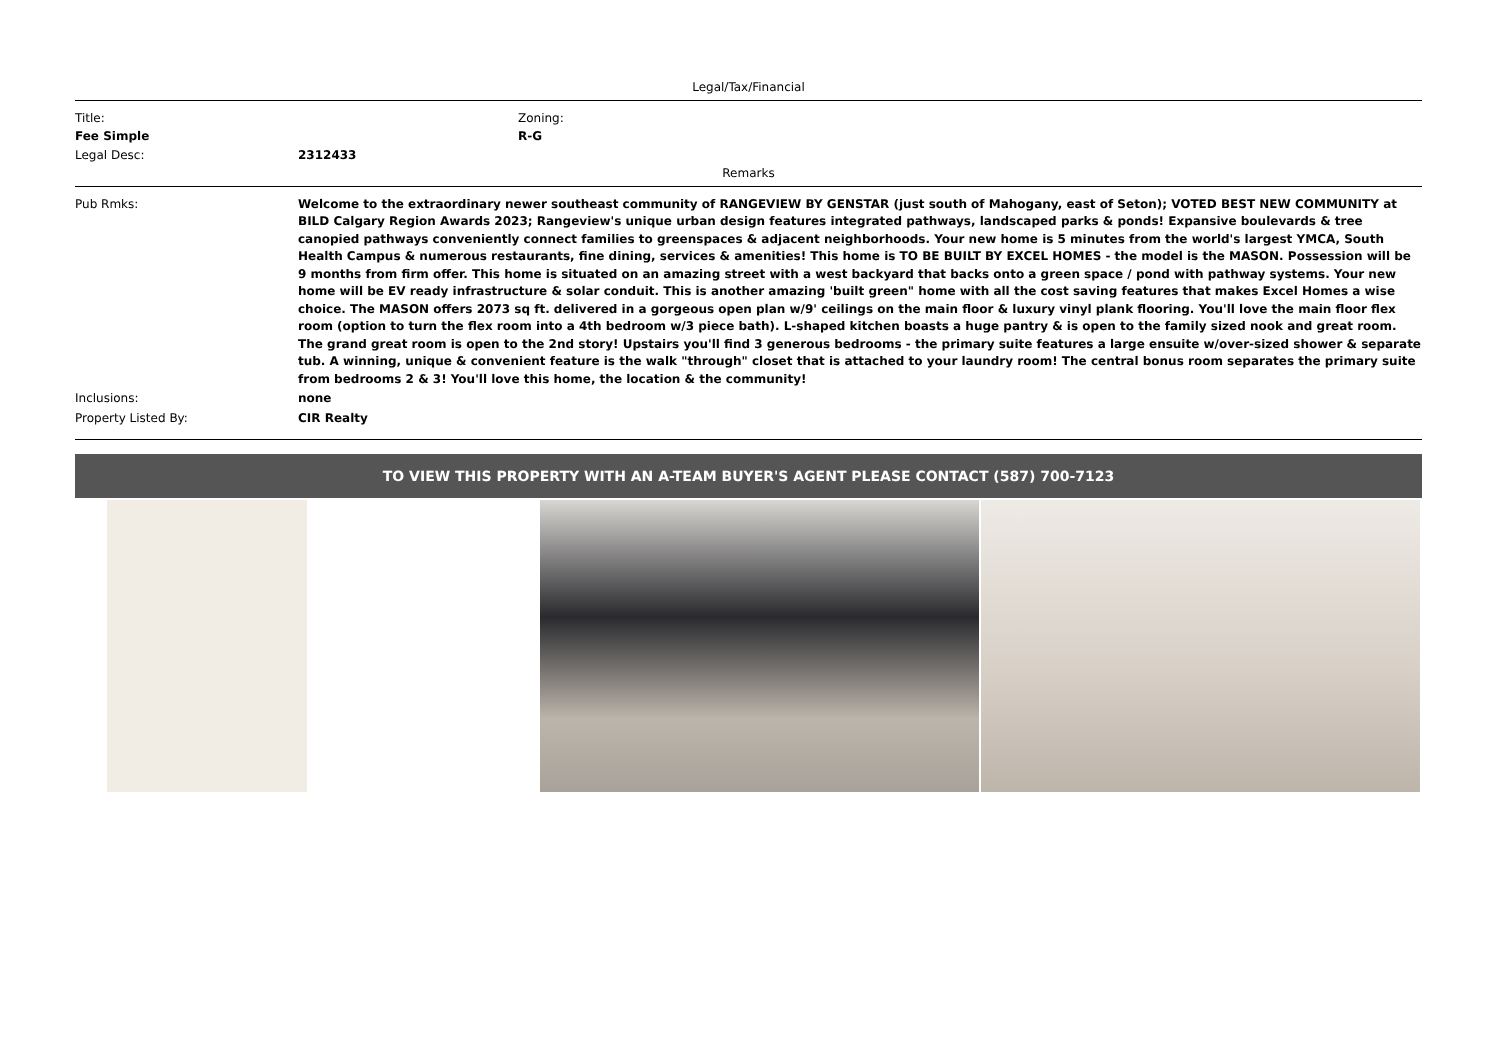Legal/Tax/Financial
| Title: Fee Simple | Zoning: R-G |
| Legal Desc: | 2312433 |
Remarks
| Pub Rmks: | Welcome to the extraordinary newer southeast community of RANGEVIEW BY GENSTAR (just south of Mahogany, east of Seton); VOTED BEST NEW COMMUNITY at BILD Calgary Region Awards 2023; Rangeview's unique urban design features integrated pathways, landscaped parks & ponds! Expansive boulevards & tree canopied pathways conveniently connect families to greenspaces & adjacent neighborhoods. Your new home is 5 minutes from the world's largest YMCA, South Health Campus & numerous restaurants, fine dining, services & amenities! This home is TO BE BUILT BY EXCEL HOMES - the model is the MASON. Possession will be 9 months from firm offer. This home is situated on an amazing street with a west backyard that backs onto a green space / pond with pathway systems. Your new home will be EV ready infrastructure & solar conduit. This is another amazing 'built green" home with all the cost saving features that makes Excel Homes a wise choice. The MASON offers 2073 sq ft. delivered in a gorgeous open plan w/9' ceilings on the main floor & luxury vinyl plank flooring. You'll love the main floor flex room (option to turn the flex room into a 4th bedroom w/3 piece bath). L-shaped kitchen boasts a huge pantry & is open to the family sized nook and great room. The grand great room is open to the 2nd story! Upstairs you'll find 3 generous bedrooms - the primary suite features a large ensuite w/over-sized shower & separate tub. A winning, unique & convenient feature is the walk "through" closet that is attached to your laundry room! The central bonus room separates the primary suite from bedrooms 2 & 3! You'll love this home, the location & the community! |
| Inclusions: | none |
| Property Listed By: | CIR Realty |
TO VIEW THIS PROPERTY WITH AN A-TEAM BUYER'S AGENT PLEASE CONTACT (587) 700-7123